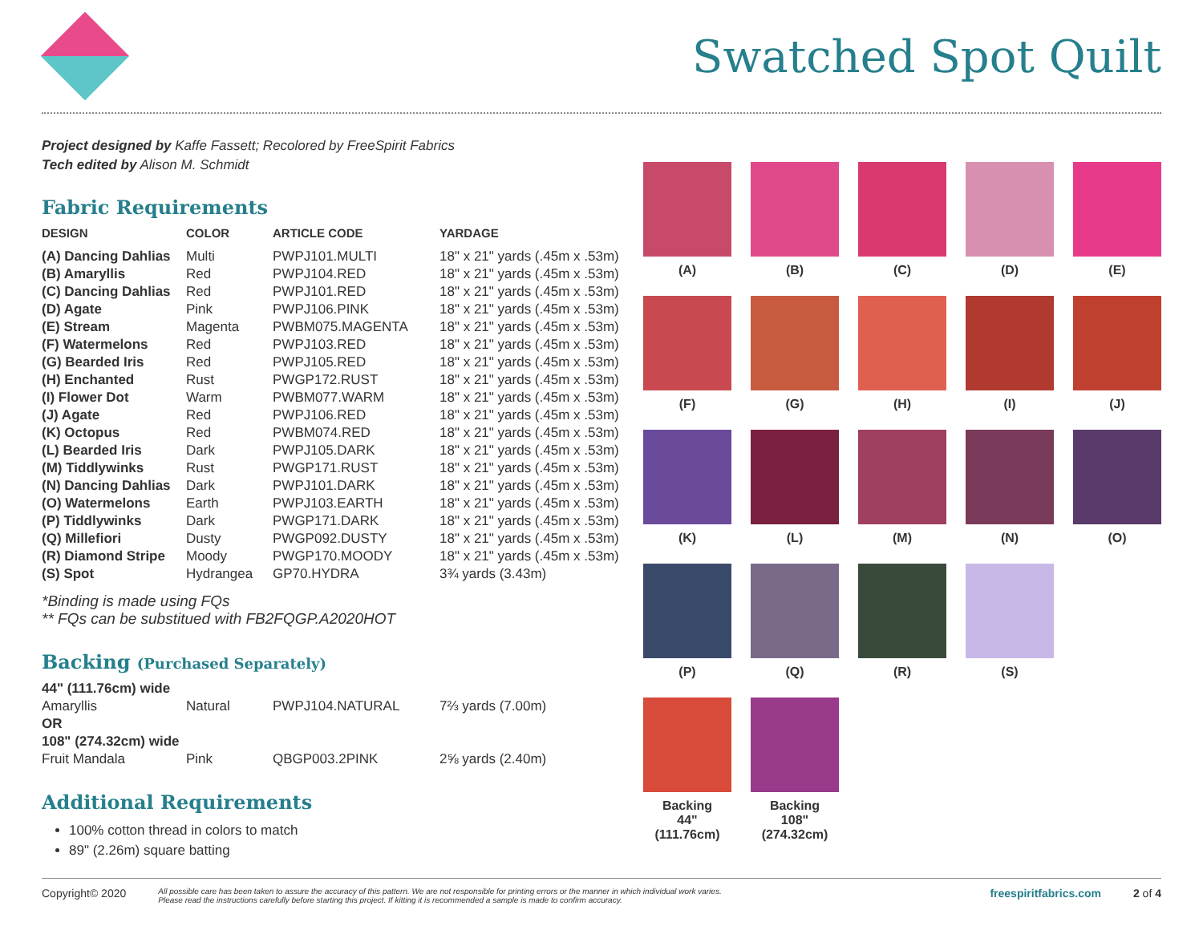Swatched Spot Quilt
Project designed by Kaffe Fassett; Recolored by FreeSpirit Fabrics
Tech edited by Alison M. Schmidt
Fabric Requirements
| DESIGN | COLOR | ARTICLE CODE | YARDAGE |
| --- | --- | --- | --- |
| (A) Dancing Dahlias | Multi | PWPJ101.MULTI | 18" x 21" yards (.45m x .53m) |
| (B) Amaryllis | Red | PWPJ104.RED | 18" x 21" yards (.45m x .53m) |
| (C) Dancing Dahlias | Red | PWPJ101.RED | 18" x 21" yards (.45m x .53m) |
| (D) Agate | Pink | PWPJ106.PINK | 18" x 21" yards (.45m x .53m) |
| (E) Stream | Magenta | PWBM075.MAGENTA | 18" x 21" yards (.45m x .53m) |
| (F) Watermelons | Red | PWPJ103.RED | 18" x 21" yards (.45m x .53m) |
| (G) Bearded Iris | Red | PWPJ105.RED | 18" x 21" yards (.45m x .53m) |
| (H) Enchanted | Rust | PWGP172.RUST | 18" x 21" yards (.45m x .53m) |
| (I) Flower Dot | Warm | PWBM077.WARM | 18" x 21" yards (.45m x .53m) |
| (J) Agate | Red | PWPJ106.RED | 18" x 21" yards (.45m x .53m) |
| (K) Octopus | Red | PWBM074.RED | 18" x 21" yards (.45m x .53m) |
| (L) Bearded Iris | Dark | PWPJ105.DARK | 18" x 21" yards (.45m x .53m) |
| (M) Tiddlywinks | Rust | PWGP171.RUST | 18" x 21" yards (.45m x .53m) |
| (N) Dancing Dahlias | Dark | PWPJ101.DARK | 18" x 21" yards (.45m x .53m) |
| (O) Watermelons | Earth | PWPJ103.EARTH | 18" x 21" yards (.45m x .53m) |
| (P) Tiddlywinks | Dark | PWGP171.DARK | 18" x 21" yards (.45m x .53m) |
| (Q) Millefiori | Dusty | PWGP092.DUSTY | 18" x 21" yards (.45m x .53m) |
| (R) Diamond Stripe | Moody | PWGP170.MOODY | 18" x 21" yards (.45m x .53m) |
| (S) Spot | Hydrangea | GP70.HYDRA | 3¾ yards (3.43m) |
*Binding is made using FQs
** FQs can be substitued with FB2FQGP.A2020HOT
Backing (Purchased Separately)
| 44" (111.76cm) wide | | | |
| Amaryllis | Natural | PWPJ104.NATURAL | 7⅔ yards (7.00m) |
| OR | | | |
| 108" (274.32cm) wide | | | |
| Fruit Mandala | Pink | QBGP003.2PINK | 2⅝ yards (2.40m) |
Additional Requirements
100% cotton thread in colors to match
89" (2.26m) square batting
(A)
(B)
(C)
(D)
(E)
(F)
(G)
(H)
(I)
(J)
(K)
(L)
(M)
(N)
(O)
(P)
(Q)
(R)
(S)
Backing
44"
(111.76cm)
Backing
108"
(274.32cm)
Copyright© 2020 All possible care has been taken to assure the accuracy of this pattern. We are not responsible for printing errors or the manner in which individual work varies.
Please read the instructions carefully before starting this project. If kitting it is recommended a sample is made to confirm accuracy. freespiritfabrics.com 2 of 4